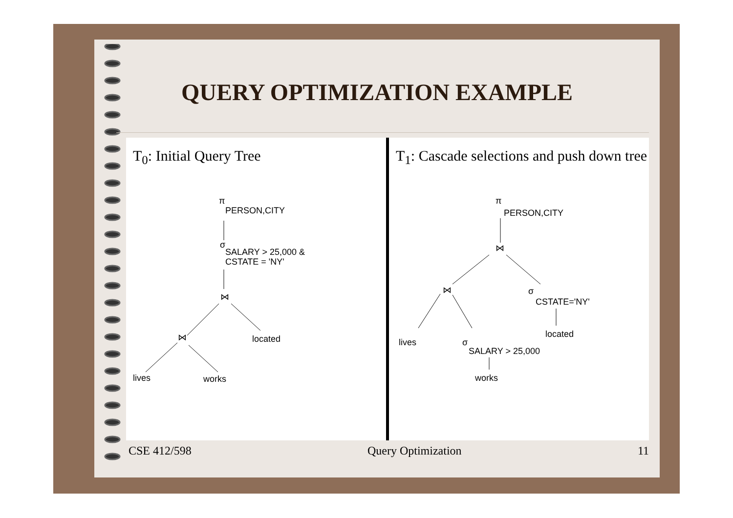QUERY OPTIMIZATION EXAMPLE
T<sub>0</sub>: Initial Query Tree
π
PERSON,CITY
σ
SALARY > 25,000 &
CSTATE = 'NY'
⋈
⋈
located
lives
works
T<sub>1</sub>: Cascade selections and push down tree
π
PERSON,CITY
⋈
⋈
σ
CSTATE='NY'
located
lives
σ
SALARY > 25,000
works
CSE 412/598 Query Optimization 11